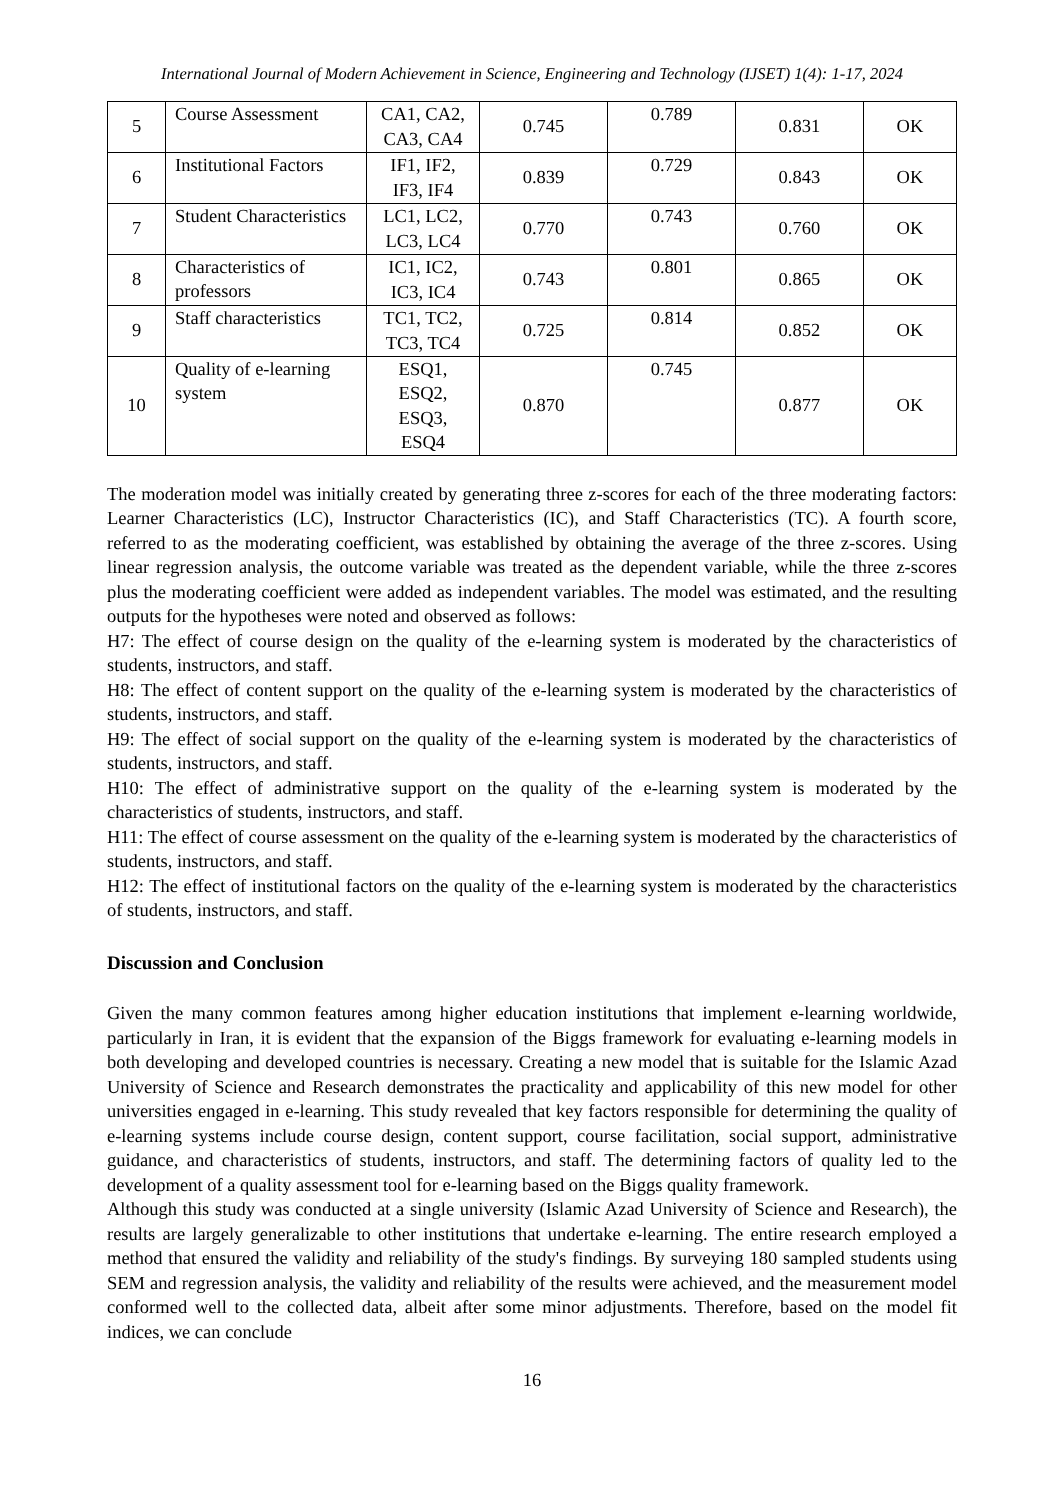International Journal of Modern Achievement in Science, Engineering and Technology (IJSET) 1(4): 1-17, 2024
| 5 | Course Assessment | CA1, CA2, CA3, CA4 | 0.745 | 0.789 | 0.831 | OK |
| 6 | Institutional Factors | IF1, IF2, IF3, IF4 | 0.839 | 0.729 | 0.843 | OK |
| 7 | Student Characteristics | LC1, LC2, LC3, LC4 | 0.770 | 0.743 | 0.760 | OK |
| 8 | Characteristics of professors | IC1, IC2, IC3, IC4 | 0.743 | 0.801 | 0.865 | OK |
| 9 | Staff characteristics | TC1, TC2, TC3, TC4 | 0.725 | 0.814 | 0.852 | OK |
| 10 | Quality of e-learning system | ESQ1, ESQ2, ESQ3, ESQ4 | 0.870 | 0.745 | 0.877 | OK |
The moderation model was initially created by generating three z-scores for each of the three moderating factors: Learner Characteristics (LC), Instructor Characteristics (IC), and Staff Characteristics (TC). A fourth score, referred to as the moderating coefficient, was established by obtaining the average of the three z-scores. Using linear regression analysis, the outcome variable was treated as the dependent variable, while the three z-scores plus the moderating coefficient were added as independent variables. The model was estimated, and the resulting outputs for the hypotheses were noted and observed as follows:
H7: The effect of course design on the quality of the e-learning system is moderated by the characteristics of students, instructors, and staff.
H8: The effect of content support on the quality of the e-learning system is moderated by the characteristics of students, instructors, and staff.
H9: The effect of social support on the quality of the e-learning system is moderated by the characteristics of students, instructors, and staff.
H10: The effect of administrative support on the quality of the e-learning system is moderated by the characteristics of students, instructors, and staff.
H11: The effect of course assessment on the quality of the e-learning system is moderated by the characteristics of students, instructors, and staff.
H12: The effect of institutional factors on the quality of the e-learning system is moderated by the characteristics of students, instructors, and staff.
Discussion and Conclusion
Given the many common features among higher education institutions that implement e-learning worldwide, particularly in Iran, it is evident that the expansion of the Biggs framework for evaluating e-learning models in both developing and developed countries is necessary. Creating a new model that is suitable for the Islamic Azad University of Science and Research demonstrates the practicality and applicability of this new model for other universities engaged in e-learning. This study revealed that key factors responsible for determining the quality of e-learning systems include course design, content support, course facilitation, social support, administrative guidance, and characteristics of students, instructors, and staff. The determining factors of quality led to the development of a quality assessment tool for e-learning based on the Biggs quality framework.
Although this study was conducted at a single university (Islamic Azad University of Science and Research), the results are largely generalizable to other institutions that undertake e-learning. The entire research employed a method that ensured the validity and reliability of the study's findings. By surveying 180 sampled students using SEM and regression analysis, the validity and reliability of the results were achieved, and the measurement model conformed well to the collected data, albeit after some minor adjustments. Therefore, based on the model fit indices, we can conclude
16